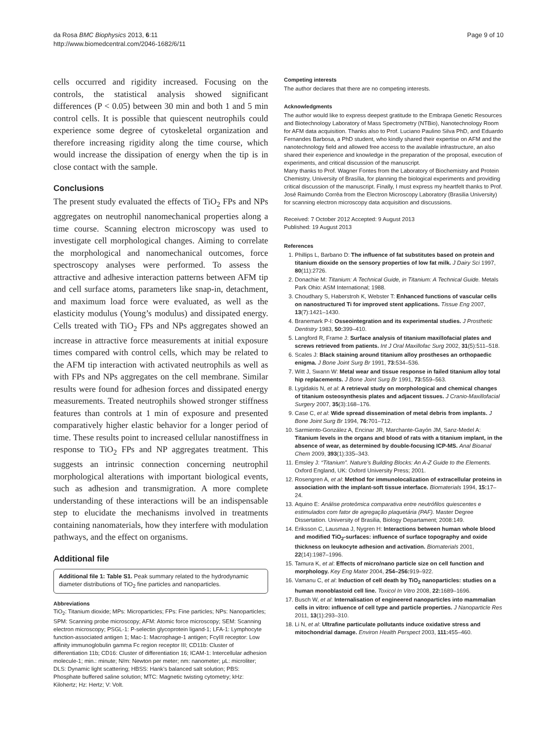da Rosa BMC Biophysics 2013, 6:11
http://www.biomedcentral.com/2046-1682/6/11
Page 9 of 10
cells occurred and rigidity increased. Focusing on the controls, the statistical analysis showed significant differences (P < 0.05) between 30 min and both 1 and 5 min control cells. It is possible that quiescent neutrophils could experience some degree of cytoskeletal organization and therefore increasing rigidity along the time course, which would increase the dissipation of energy when the tip is in close contact with the sample.
Conclusions
The present study evaluated the effects of TiO<sub>2</sub> FPs and NPs aggregates on neutrophil nanomechanical properties along a time course. Scanning electron microscopy was used to investigate cell morphological changes. Aiming to correlate the morphological and nanomechanical outcomes, force spectroscopy analyses were performed. To assess the attractive and adhesive interaction patterns between AFM tip and cell surface atoms, parameters like snap-in, detachment, and maximum load force were evaluated, as well as the elasticity modulus (Young’s modulus) and dissipated energy. Cells treated with TiO<sub>2</sub> FPs and NPs aggregates showed an increase in attractive force measurements at initial exposure times compared with control cells, which may be related to the AFM tip interaction with activated neutrophils as well as with FPs and NPs aggregates on the cell membrane. Similar results were found for adhesion forces and dissipated energy measurements. Treated neutrophils showed stronger stiffness features than controls at 1 min of exposure and presented comparatively higher elastic behavior for a longer period of time. These results point to increased cellular nanostiffness in response to TiO<sub>2</sub> FPs and NP aggregates treatment. This suggests an intrinsic connection concerning neutrophil morphological alterations with important biological events, such as adhesion and transmigration. A more complete understanding of these interactions will be an indispensable step to elucidate the mechanisms involved in treatments containing nanomaterials, how they interfere with modulation pathways, and the effect on organisms.
Additional file
Additional file 1: Table S1. Peak summary related to the hydrodynamic diameter distributions of TiO<sub>2</sub> fine particles and nanoparticles.
Abbreviations
TiO<sub>2</sub>: Titanium dioxide; MPs: Microparticles; FPs: Fine particles; NPs: Nanoparticles; SPM: Scanning probe microscopy; AFM: Atomic force microscopy; SEM: Scanning electron microscopy; PSGL-1: P-selectin glycoprotein ligand-1; LFA-1: Lymphocyte function-associated antigen 1; Mac-1: Macrophage-1 antigen; FcγIII receptor: Low affinity immunoglobulin gamma Fc region receptor III; CD11b: Cluster of differentiation 11b; CD16: Cluster of differentiation 16; ICAM-1: Intercellular adhesion molecule-1; min.: minute; N/m: Newton per meter; nm: nanometer; μL: microliter; DLS: Dynamic light scattering; HBSS: Hank’s balanced salt solution; PBS: Phosphate buffered saline solution; MTC: Magnetic twisting cytometry; kHz: Kilohertz; Hz: Hertz; V: Volt.
Competing interests
The author declares that there are no competing interests.
Acknowledgments
The author would like to express deepest gratitude to the Embrapa Genetic Resources and Biotechnology Laboratory of Mass Spectrometry (NTBio), Nanotechnology Room for AFM data acquisition. Thanks also to Prof. Luciano Paulino Silva PhD, and Eduardo Fernandes Barbosa, a PhD student, who kindly shared their expertise on AFM and the nanotechnology field and allowed free access to the available infrastructure, an also shared their experience and knowledge in the preparation of the proposal, execution of experiments, and critical discussion of the manuscript.
Many thanks to Prof. Wagner Fontes from the Laboratory of Biochemistry and Protein Chemistry, University of Brasília, for planning the biological experiments and providing critical discussion of the manuscript. Finally, I must express my heartfelt thanks to Prof. José Raimundo Corrêa from the Electron Microscopy Laboratory (Brasilia University) for scanning electron microscopy data acquisition and discussions.
Received: 7 October 2012 Accepted: 9 August 2013
Published: 19 August 2013
References
1. Phillips L, Barbano D: The influence of fat substitutes based on protein and titanium dioxide on the sensory properties of low fat milk. J Dairy Sci 1997, 80(11):2726.
2. Donachie M: Titanium: A Technical Guide, in Titanium: A Technical Guide. Metals Park Ohio: ASM International; 1988.
3. Choudhary S, Haberstroh K, Webster T: Enhanced functions of vascular cells on nanostructured Ti for improved stent applications. Tissue Eng 2007, 13(7):1421–1430.
4. Branemark P-I: Osseointegration and its experimental studies. J Prosthetic Dentistry 1983, 50: 399–410.
5. Langford R, Frame J: Surface analysis of titanium maxillofacial plates and screws retrieved from patients. Int J Oral Maxillofac Surg 2002, 31(5):511–518.
6. Scales J: Black staining around titanium alloy prostheses an orthopaedic enigma. J Bone Joint Surg Br 1991, 73: 534–536.
7. Witt J, Swann W: Metal wear and tissue response in failed titanium alloy total hip replacements. J Bone Joint Surg Br 1991, 73: 559–563.
8. Lygidakis N, et al: A retrieval study on morphological and chemical changes of titanium osteosynthesis plates and adjacent tissues. J Cranio-Maxillofacial Surgery 2007, 35(3):168–176.
9. Case C, et al: Wide spread dissemination of metal debris from implants. J Bone Joint Surg Br 1994, 76: 701–712.
10. Sarmiento-González A, Encinar JR, Marchante-Gayón JM, Sanz-Medel A: Titanium levels in the organs and blood of rats with a titanium implant, in the absence of wear, as determined by double-focusing ICP-MS. Anal Bioanal Chem 2009, 393(1):335–343.
11. Emsley J: “Titanium”. Nature’s Building Blocks: An A-Z Guide to the Elements. Oxford England, UK: Oxford University Press; 2001.
12. Rosengren A, et al: Method for immunolocalization of extracellular proteins in association with the implant-soft tissue interface. Biomaterials 1994, 15: 17–24.
13. Aquino E: Análise proteômica comparativa entre neutrófilos quiescentes e estimulados com fator de agregação plaquetária (PAF). Master Degree Dissertation. University of Brasilia, Biology Departament; 2008:149.
14. Eriksson C, Lausmaa J, Nygren H: Interactions between human whole blood and modified TiO<sub>2</sub>-surfaces: influence of surface topography and oxide thickness on leukocyte adhesion and activation. Biomaterials 2001, 22(14):1987–1996.
15. Tamura K, et al: Effects of micro/nano particle size on cell function and morphology. Key Eng Mater 2004, 254–256: 919–922.
16. Vamanu C, et al: Induction of cell death by TiO<sub>2</sub> nanoparticles: studies on a human monoblastoid cell line. Toxicol In Vitro 2008, 22: 1689–1696.
17. Busch W, et al: Internalisation of engineered nanoparticles into mammalian cells in vitro: influence of cell type and particle properties. J Nanoparticle Res 2011, 13(1):293–310.
18. Li N, et al: Ultrafine particulate pollutants induce oxidative stress and mitochondrial damage. Environ Health Perspect 2003, 111: 455–460.